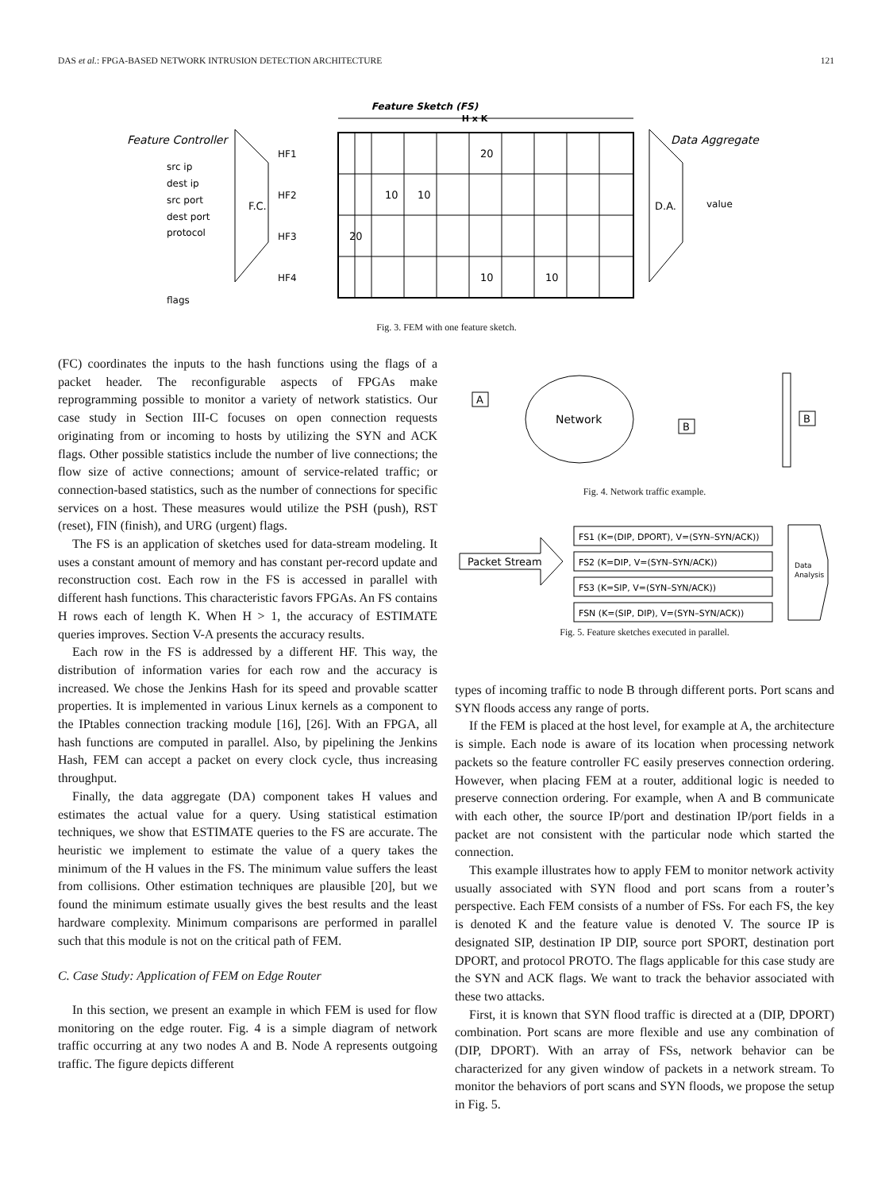DAS et al.: FPGA-BASED NETWORK INTRUSION DETECTION ARCHITECTURE 121
Feature Sketch (FS)
H x K
Feature Controller
Data Aggregate
F.C.
D.A.
20
10
10
20
10
10
HF1
HF2
HF3
HF4
src ip
dest ip
src port
dest port
protocol
flags
value
Fig. 3. FEM with one feature sketch.
(FC) coordinates the inputs to the hash functions using the flags of a packet header. The reconfigurable aspects of FPGAs make reprogramming possible to monitor a variety of network statistics. Our case study in Section III-C focuses on open connection requests originating from or incoming to hosts by utilizing the SYN and ACK flags. Other possible statistics include the number of live connections; the flow size of active connections; amount of service-related traffic; or connection-based statistics, such as the number of connections for specific services on a host. These measures would utilize the PSH (push), RST (reset), FIN (finish), and URG (urgent) flags.
The FS is an application of sketches used for data-stream modeling. It uses a constant amount of memory and has constant per-record update and reconstruction cost. Each row in the FS is accessed in parallel with different hash functions. This characteristic favors FPGAs. An FS contains H rows each of length K. When H > 1, the accuracy of ESTIMATE queries improves. Section V-A presents the accuracy results.
Each row in the FS is addressed by a different HF. This way, the distribution of information varies for each row and the accuracy is increased. We chose the Jenkins Hash for its speed and provable scatter properties. It is implemented in various Linux kernels as a component to the IPtables connection tracking module [16], [26]. With an FPGA, all hash functions are computed in parallel. Also, by pipelining the Jenkins Hash, FEM can accept a packet on every clock cycle, thus increasing throughput.
Finally, the data aggregate (DA) component takes H values and estimates the actual value for a query. Using statistical estimation techniques, we show that ESTIMATE queries to the FS are accurate. The heuristic we implement to estimate the value of a query takes the minimum of the H values in the FS. The minimum value suffers the least from collisions. Other estimation techniques are plausible [20], but we found the minimum estimate usually gives the best results and the least hardware complexity. Minimum comparisons are performed in parallel such that this module is not on the critical path of FEM.
C. Case Study: Application of FEM on Edge Router
In this section, we present an example in which FEM is used for flow monitoring on the edge router. Fig. 4 is a simple diagram of network traffic occurring at any two nodes A and B. Node A represents outgoing traffic. The figure depicts different
A
Network
B
B
Fig. 4. Network traffic example.
Packet Stream
FS1 (K=(DIP, DPORT), V=(SYN–SYN/ACK))
FS2 (K=DIP, V=(SYN–SYN/ACK))
FS3 (K=SIP, V=(SYN–SYN/ACK))
FSN (K=(SIP, DIP), V=(SYN–SYN/ACK))
Data
Analysis
Fig. 5. Feature sketches executed in parallel.
types of incoming traffic to node B through different ports. Port scans and SYN floods access any range of ports.
If the FEM is placed at the host level, for example at A, the architecture is simple. Each node is aware of its location when processing network packets so the feature controller FC easily preserves connection ordering. However, when placing FEM at a router, additional logic is needed to preserve connection ordering. For example, when A and B communicate with each other, the source IP/port and destination IP/port fields in a packet are not consistent with the particular node which started the connection.
This example illustrates how to apply FEM to monitor network activity usually associated with SYN flood and port scans from a router’s perspective. Each FEM consists of a number of FSs. For each FS, the key is denoted K and the feature value is denoted V. The source IP is designated SIP, destination IP DIP, source port SPORT, destination port DPORT, and protocol PROTO. The flags applicable for this case study are the SYN and ACK flags. We want to track the behavior associated with these two attacks.
First, it is known that SYN flood traffic is directed at a (DIP, DPORT) combination. Port scans are more flexible and use any combination of (DIP, DPORT). With an array of FSs, network behavior can be characterized for any given window of packets in a network stream. To monitor the behaviors of port scans and SYN floods, we propose the setup in Fig. 5.